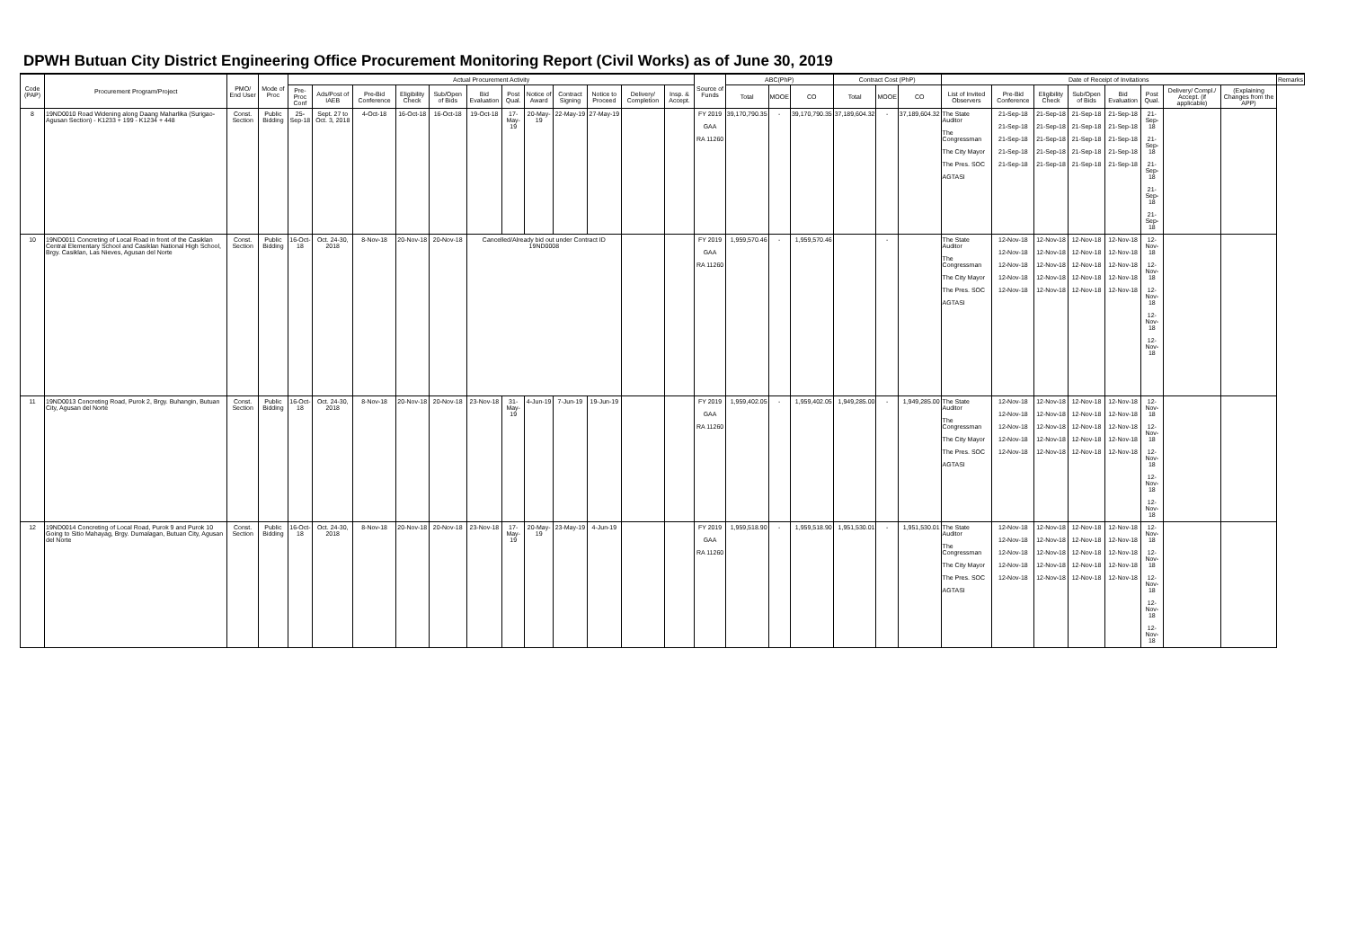DPWH Butuan City District Engineering Office Procurement Monitoring Report (Civil Works) as of June 30, 2019
| Code (PAP) | Procurement Program/Project | PMO/ End User | Mode of Proc | Actual Procurement Activity | | | | | | | | | | | | Source of Funds | ABC(PhP) | | | Contract Cost (PhP) | | | Date of Receipt of Invitations | | | | | | | | Remarks |
| --- | --- | --- | --- | --- | --- | --- | --- | --- | --- | --- | --- | --- | --- | --- | --- | --- | --- | --- | --- | --- | --- | --- | --- | --- | --- | --- | --- | --- | --- | --- | --- |
| | | | | Pre-Proc Conf | Ads/Post of IAEB | Pre-Bid Conference | Eligibility Check | Sub/Open of Bids | Bid Evaluation | Post Qual. | Notice of Award | Contract Signing | Notice to Proceed | Delivery/ Completion | Insp. & Accept. | | Total | MOOE | CO | Total | MOOE | CO | List of Invited Observers | Pre-Bid Conference | Eligibility Check | Sub/Open of Bids | Bid Evaluation | Post Qual. | Delivery/ Compl./ Accept. (if applicable) | (Explaining Changes from the APP) | |
| 8 | 19ND0010 Road Widening along Daang Maharlika (Surigao-Agusan Section) - K1233 + 199 - K1234 + 448 | Const. Section | Public Bidding | 25-Sep-18 | Sept. 27 to Oct. 3, 2018 | 4-Oct-18 | 16-Oct-18 | 16-Oct-18 | 19-Oct-18 | 17-May-19 | 20-May-19 | 22-May-19 | 27-May-19 | | | FY 2019 GAA RA 11260 | 39,170,790.35 | - | 39,170,790.35 | 37,189,604.32 | - | 37,189,604.32 | The State Auditor The Congressman The City Mayor The Pres. SOC AGTASI | 21-Sep-18 21-Sep-18 21-Sep-18 21-Sep-18 21-Sep-18 | 21-Sep-18 21-Sep-18 21-Sep-18 21-Sep-18 21-Sep-18 | 21-Sep-18 21-Sep-18 21-Sep-18 21-Sep-18 21-Sep-18 | 21-Sep-18 21-Sep-18 21-Sep-18 21-Sep-18 21-Sep-18 | 21-Sep-18 21-Sep-18 21-Sep-18 21-Sep-18 21-Sep-18 | | | |
| 10 | 19ND0011 Concreting of Local Road in front of the Casiklan Central Elementary School and Casiklan National High School, Brgy. Casiklan, Las Nieves, Agusan del Norte | Const. Section | Public Bidding | 16-Oct-18 | Oct. 24-30, 2018 | 8-Nov-18 | 20-Nov-18 | 20-Nov-18 | Cancelled/Already bid out under Contract ID 19ND0008 | | | | | | | FY 2019 GAA RA 11260 | 1,959,570.46 | - | 1,959,570.46 | | - | | The State Auditor The Congressman The City Mayor The Pres. SOC AGTASI | 12-Nov-18 12-Nov-18 12-Nov-18 12-Nov-18 12-Nov-18 | 12-Nov-18 12-Nov-18 12-Nov-18 12-Nov-18 12-Nov-18 | 12-Nov-18 12-Nov-18 12-Nov-18 12-Nov-18 12-Nov-18 | 12-Nov-18 12-Nov-18 12-Nov-18 12-Nov-18 12-Nov-18 | 12-Nov-18 12-Nov-18 12-Nov-18 12-Nov-18 12-Nov-18 | | | |
| 11 | 19ND0013 Concreting Road, Purok 2, Brgy. Buhangin, Butuan City, Agusan del Norte | Const. Section | Public Bidding | 16-Oct-18 | Oct. 24-30, 2018 | 8-Nov-18 | 20-Nov-18 | 20-Nov-18 | 23-Nov-18 | 31-May-19 | 4-Jun-19 | 7-Jun-19 | 19-Jun-19 | | | FY 2019 GAA RA 11260 | 1,959,402.05 | - | 1,959,402.05 | 1,949,285.00 | - | 1,949,285.00 | The State Auditor The Congressman The City Mayor The Pres. SOC AGTASI | 12-Nov-18 12-Nov-18 12-Nov-18 12-Nov-18 12-Nov-18 | 12-Nov-18 12-Nov-18 12-Nov-18 12-Nov-18 12-Nov-18 | 12-Nov-18 12-Nov-18 12-Nov-18 12-Nov-18 12-Nov-18 | 12-Nov-18 12-Nov-18 12-Nov-18 12-Nov-18 12-Nov-18 | 12-Nov-18 12-Nov-18 12-Nov-18 12-Nov-18 12-Nov-18 | | | |
| 12 | 19ND0014 Concreting of Local Road, Purok 9 and Purok 10 Going to Sitio Mahayag, Brgy. Dumalagan, Butuan City, Agusan del Norte | Const. Section | Public Bidding | 16-Oct-18 | Oct. 24-30, 2018 | 8-Nov-18 | 20-Nov-18 | 20-Nov-18 | 23-Nov-18 | 17-May-19 | 20-May-19 | 23-May-19 | 4-Jun-19 | | | FY 2019 GAA RA 11260 | 1,959,518.90 | - | 1,959,518.90 | 1,951,530.01 | - | 1,951,530.01 | The State Auditor The Congressman The City Mayor The Pres. SOC AGTASI | 12-Nov-18 12-Nov-18 12-Nov-18 12-Nov-18 12-Nov-18 | 12-Nov-18 12-Nov-18 12-Nov-18 12-Nov-18 12-Nov-18 | 12-Nov-18 12-Nov-18 12-Nov-18 12-Nov-18 12-Nov-18 | 12-Nov-18 12-Nov-18 12-Nov-18 12-Nov-18 12-Nov-18 | 12-Nov-18 12-Nov-18 12-Nov-18 12-Nov-18 12-Nov-18 | | | |